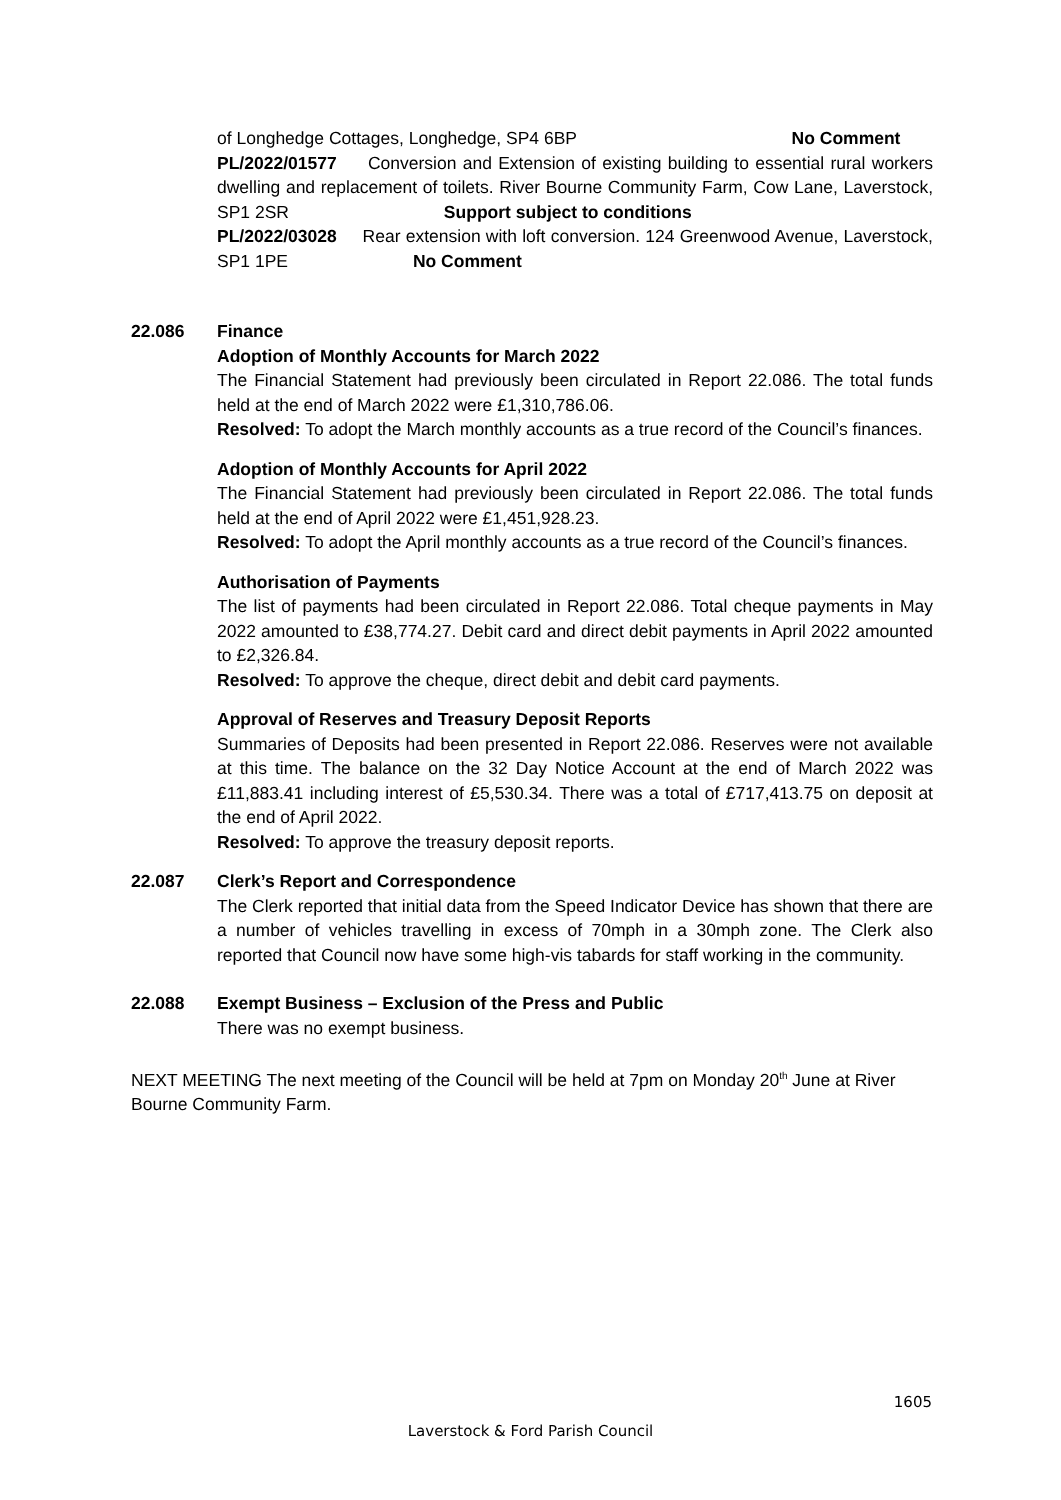of Longhedge Cottages, Longhedge, SP4 6BP No Comment
PL/2022/01577 Conversion and Extension of existing building to essential rural workers dwelling and replacement of toilets. River Bourne Community Farm, Cow Lane, Laverstock, SP1 2SR Support subject to conditions
PL/2022/03028 Rear extension with loft conversion. 124 Greenwood Avenue, Laverstock, SP1 1PE No Comment
22.086 Finance
Adoption of Monthly Accounts for March 2022
The Financial Statement had previously been circulated in Report 22.086. The total funds held at the end of March 2022 were £1,310,786.06.
Resolved: To adopt the March monthly accounts as a true record of the Council’s finances.
Adoption of Monthly Accounts for April 2022
The Financial Statement had previously been circulated in Report 22.086. The total funds held at the end of April 2022 were £1,451,928.23.
Resolved: To adopt the April monthly accounts as a true record of the Council’s finances.
Authorisation of Payments
The list of payments had been circulated in Report 22.086. Total cheque payments in May 2022 amounted to £38,774.27. Debit card and direct debit payments in April 2022 amounted to £2,326.84.
Resolved: To approve the cheque, direct debit and debit card payments.
Approval of Reserves and Treasury Deposit Reports
Summaries of Deposits had been presented in Report 22.086. Reserves were not available at this time. The balance on the 32 Day Notice Account at the end of March 2022 was £11,883.41 including interest of £5,530.34. There was a total of £717,413.75 on deposit at the end of April 2022.
Resolved: To approve the treasury deposit reports.
22.087 Clerk’s Report and Correspondence
The Clerk reported that initial data from the Speed Indicator Device has shown that there are a number of vehicles travelling in excess of 70mph in a 30mph zone. The Clerk also reported that Council now have some high-vis tabards for staff working in the community.
22.088 Exempt Business – Exclusion of the Press and Public
There was no exempt business.
NEXT MEETING The next meeting of the Council will be held at 7pm on Monday 20<sup>th</sup> June at River Bourne Community Farm.
1605
Laverstock & Ford Parish Council